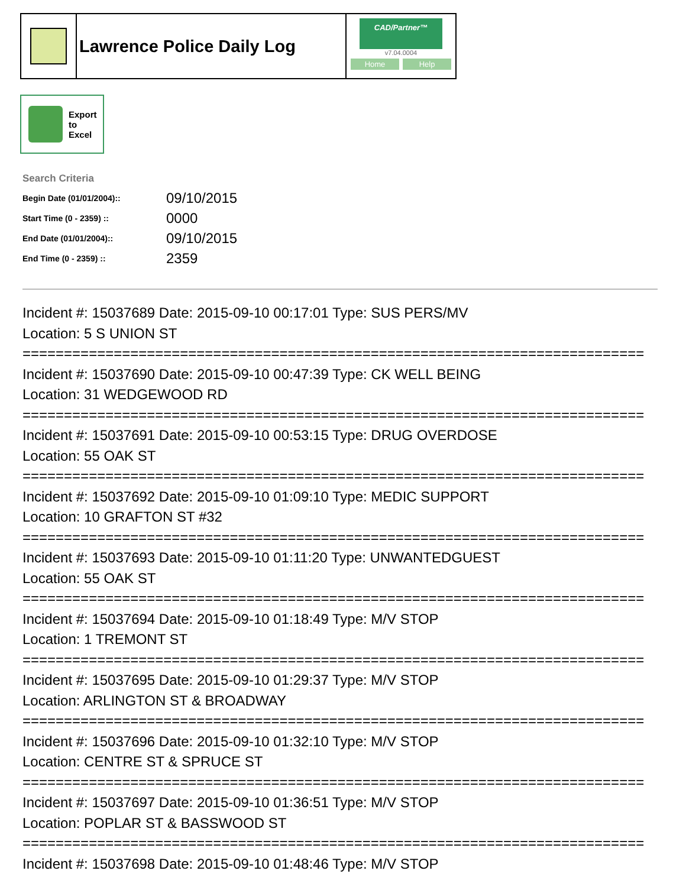Lawrence Police Daily Log
CAD/Partner™
v7.04.0004
Home Help
Export
to
Excel
Search Criteria
| Begin Date (01/01/2004):: | 09/10/2015 |
| Start Time (0 - 2359) :: | 0000 |
| End Date (01/01/2004):: | 09/10/2015 |
| End Time (0 - 2359) :: | 2359 |
Incident #: 15037689 Date: 2015-09-10 00:17:01 Type: SUS PERS/MV Location: 5 S UNION ST =========================================================================== Incident #: 15037690 Date: 2015-09-10 00:47:39 Type: CK WELL BEING Location: 31 WEDGEWOOD RD =========================================================================== Incident #: 15037691 Date: 2015-09-10 00:53:15 Type: DRUG OVERDOSE Location: 55 OAK ST =========================================================================== Incident #: 15037692 Date: 2015-09-10 01:09:10 Type: MEDIC SUPPORT Location: 10 GRAFTON ST #32 =========================================================================== Incident #: 15037693 Date: 2015-09-10 01:11:20 Type: UNWANTEDGUEST Location: 55 OAK ST =========================================================================== Incident #: 15037694 Date: 2015-09-10 01:18:49 Type: M/V STOP Location: 1 TREMONT ST =========================================================================== Incident #: 15037695 Date: 2015-09-10 01:29:37 Type: M/V STOP Location: ARLINGTON ST & BROADWAY =========================================================================== Incident #: 15037696 Date: 2015-09-10 01:32:10 Type: M/V STOP Location: CENTRE ST & SPRUCE ST =========================================================================== Incident #: 15037697 Date: 2015-09-10 01:36:51 Type: M/V STOP Location: POPLAR ST & BASSWOOD ST =========================================================================== Incident #: 15037698 Date: 2015-09-10 01:48:46 Type: M/V STOP